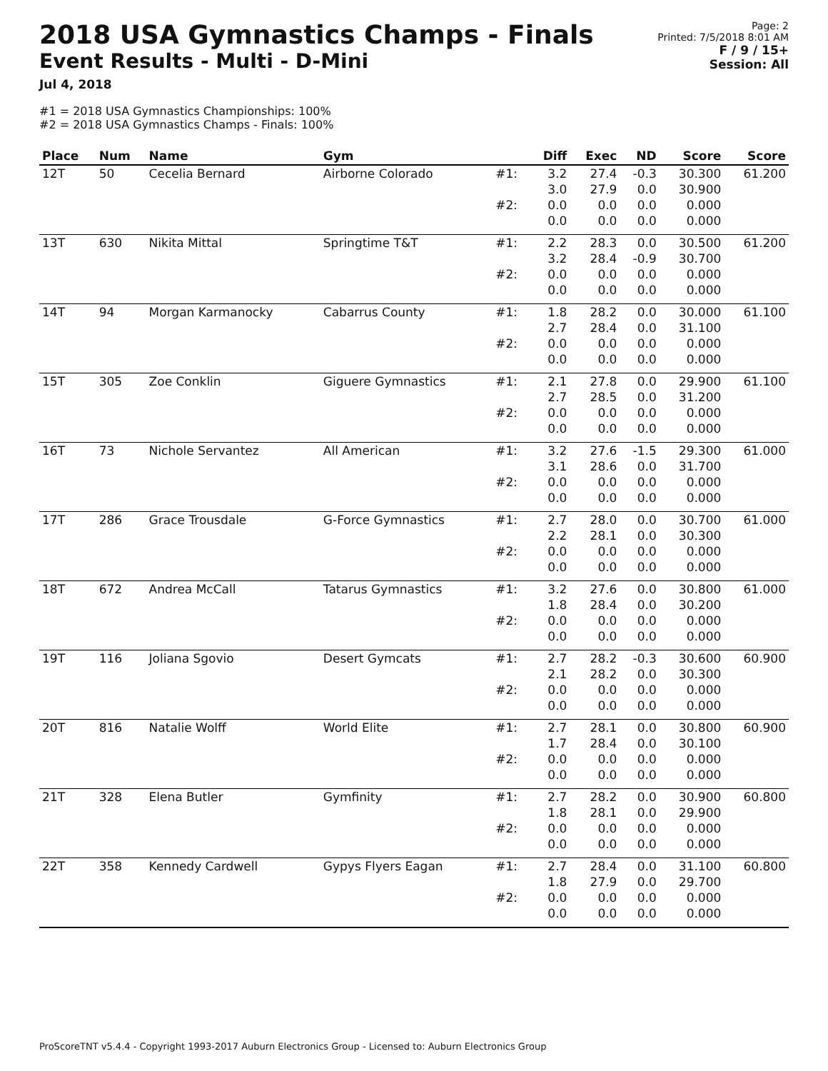2018 USA Gymnastics Champs - Finals
Event Results - Multi - D-Mini
Jul 4, 2018
Page: 2
Printed: 7/5/2018 8:01 AM
F / 9 / 15+
Session: All
#1 = 2018 USA Gymnastics Championships: 100%
#2 = 2018 USA Gymnastics Champs - Finals: 100%
| Place | Num | Name | Gym | | Diff | Exec | ND | Score | Score |
| --- | --- | --- | --- | --- | --- | --- | --- | --- | --- |
| 12T | 50 | Cecelia Bernard | Airborne Colorado | #1: | 3.2 3.0 | 27.4 27.9 | -0.3 0.0 | 30.300 30.900 | 61.200 |
| | | | | #2: | 0.0 0.0 | 0.0 0.0 | 0.0 0.0 | 0.000 0.000 | |
| 13T | 630 | Nikita Mittal | Springtime T&T | #1: | 2.2 3.2 | 28.3 28.4 | 0.0 -0.9 | 30.500 30.700 | 61.200 |
| | | | | #2: | 0.0 0.0 | 0.0 0.0 | 0.0 0.0 | 0.000 0.000 | |
| 14T | 94 | Morgan Karmanocky | Cabarrus County | #1: | 1.8 2.7 | 28.2 28.4 | 0.0 0.0 | 30.000 31.100 | 61.100 |
| | | | | #2: | 0.0 0.0 | 0.0 0.0 | 0.0 0.0 | 0.000 0.000 | |
| 15T | 305 | Zoe Conklin | Giguere Gymnastics | #1: | 2.1 2.7 | 27.8 28.5 | 0.0 0.0 | 29.900 31.200 | 61.100 |
| | | | | #2: | 0.0 0.0 | 0.0 0.0 | 0.0 0.0 | 0.000 0.000 | |
| 16T | 73 | Nichole Servantez | All American | #1: | 3.2 3.1 | 27.6 28.6 | -1.5 0.0 | 29.300 31.700 | 61.000 |
| | | | | #2: | 0.0 0.0 | 0.0 0.0 | 0.0 0.0 | 0.000 0.000 | |
| 17T | 286 | Grace Trousdale | G-Force Gymnastics | #1: | 2.7 2.2 | 28.0 28.1 | 0.0 0.0 | 30.700 30.300 | 61.000 |
| | | | | #2: | 0.0 0.0 | 0.0 0.0 | 0.0 0.0 | 0.000 0.000 | |
| 18T | 672 | Andrea McCall | Tatarus Gymnastics | #1: | 3.2 1.8 | 27.6 28.4 | 0.0 0.0 | 30.800 30.200 | 61.000 |
| | | | | #2: | 0.0 0.0 | 0.0 0.0 | 0.0 0.0 | 0.000 0.000 | |
| 19T | 116 | Joliana Sgovio | Desert Gymcats | #1: | 2.7 2.1 | 28.2 28.2 | -0.3 0.0 | 30.600 30.300 | 60.900 |
| | | | | #2: | 0.0 0.0 | 0.0 0.0 | 0.0 0.0 | 0.000 0.000 | |
| 20T | 816 | Natalie Wolff | World Elite | #1: | 2.7 1.7 | 28.1 28.4 | 0.0 0.0 | 30.800 30.100 | 60.900 |
| | | | | #2: | 0.0 0.0 | 0.0 0.0 | 0.0 0.0 | 0.000 0.000 | |
| 21T | 328 | Elena Butler | Gymfinity | #1: | 2.7 1.8 | 28.2 28.1 | 0.0 0.0 | 30.900 29.900 | 60.800 |
| | | | | #2: | 0.0 0.0 | 0.0 0.0 | 0.0 0.0 | 0.000 0.000 | |
| 22T | 358 | Kennedy Cardwell | Gypys Flyers Eagan | #1: | 2.7 1.8 | 28.4 27.9 | 0.0 0.0 | 31.100 29.700 | 60.800 |
| | | | | #2: | 0.0 0.0 | 0.0 0.0 | 0.0 0.0 | 0.000 0.000 | |
ProScoreTNT v5.4.4 - Copyright 1993-2017 Auburn Electronics Group - Licensed to: Auburn Electronics Group